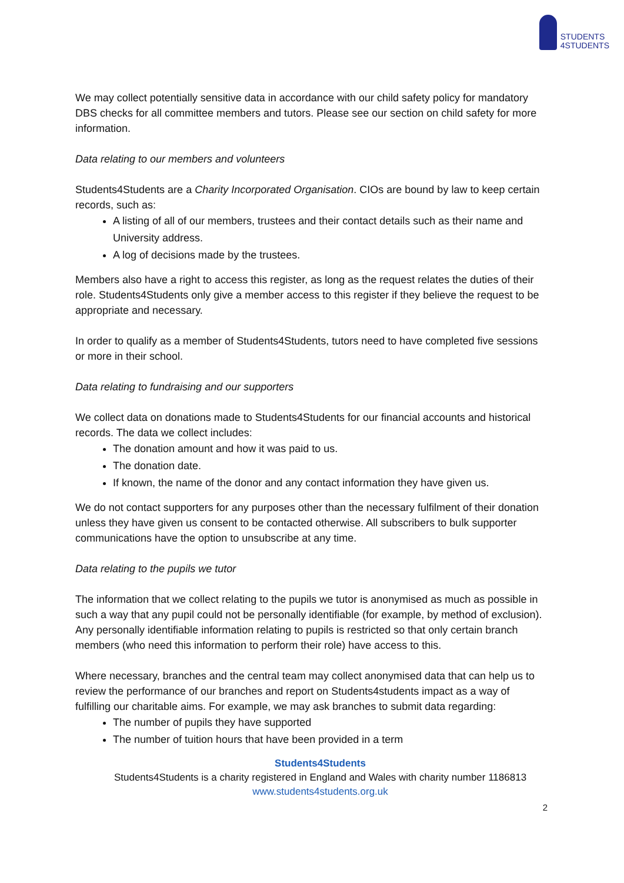STUDENTS
4STUDENTS
We may collect potentially sensitive data in accordance with our child safety policy for mandatory DBS checks for all committee members and tutors. Please see our section on child safety for more information.
Data relating to our members and volunteers
Students4Students are a Charity Incorporated Organisation. CIOs are bound by law to keep certain records, such as:
A listing of all of our members, trustees and their contact details such as their name and University address.
A log of decisions made by the trustees.
Members also have a right to access this register, as long as the request relates the duties of their role. Students4Students only give a member access to this register if they believe the request to be appropriate and necessary.
In order to qualify as a member of Students4Students, tutors need to have completed five sessions or more in their school.
Data relating to fundraising and our supporters
We collect data on donations made to Students4Students for our financial accounts and historical records. The data we collect includes:
The donation amount and how it was paid to us.
The donation date.
If known, the name of the donor and any contact information they have given us.
We do not contact supporters for any purposes other than the necessary fulfilment of their donation unless they have given us consent to be contacted otherwise. All subscribers to bulk supporter communications have the option to unsubscribe at any time.
Data relating to the pupils we tutor
The information that we collect relating to the pupils we tutor is anonymised as much as possible in such a way that any pupil could not be personally identifiable (for example, by method of exclusion). Any personally identifiable information relating to pupils is restricted so that only certain branch members (who need this information to perform their role) have access to this.
Where necessary, branches and the central team may collect anonymised data that can help us to review the performance of our branches and report on Students4students impact as a way of fulfilling our charitable aims. For example, we may ask branches to submit data regarding:
The number of pupils they have supported
The number of tuition hours that have been provided in a term
Students4Students
Students4Students is a charity registered in England and Wales with charity number 1186813
www.students4students.org.uk
2